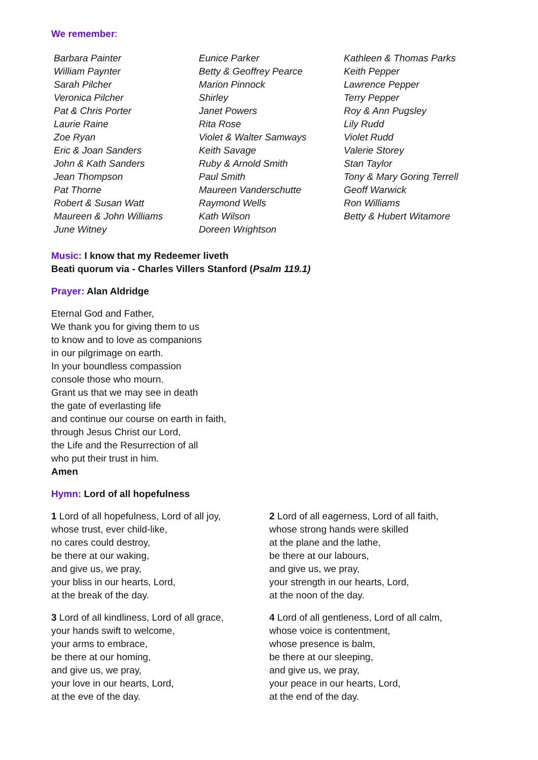We remember:
Barbara Painter
William Paynter
Sarah Pilcher
Veronica Pilcher
Pat & Chris Porter
Laurie Raine
Zoe Ryan
Eric & Joan Sanders
John & Kath Sanders
Jean Thompson
Pat Thorne
Robert & Susan Watt
Maureen & John Williams
June Witney
Eunice Parker
Betty & Geoffrey Pearce
Marion Pinnock
Shirley
Janet Powers
Rita Rose
Violet & Walter Samways
Keith Savage
Ruby & Arnold Smith
Paul Smith
Maureen Vanderschutte
Raymond Wells
Kath Wilson
Doreen Wrightson
Kathleen & Thomas Parks
Keith Pepper
Lawrence Pepper
Terry Pepper
Roy & Ann Pugsley
Lily Rudd
Violet Rudd
Valerie Storey
Stan Taylor
Tony & Mary Goring Terrell
Geoff Warwick
Ron Williams
Betty & Hubert Witamore
Music: I know that my Redeemer liveth
Beati quorum via - Charles Villers Stanford (Psalm 119.1)
Prayer: Alan Aldridge
Eternal God and Father,
We thank you for giving them to us
to know and to love as companions
in our pilgrimage on earth.
In your boundless compassion
console those who mourn.
Grant us that we may see in death
the gate of everlasting life
and continue our course on earth in faith,
through Jesus Christ our Lord,
the Life and the Resurrection of all
who put their trust in him.
Amen
Hymn: Lord of all hopefulness
1 Lord of all hopefulness, Lord of all joy,
whose trust, ever child-like,
no cares could destroy,
be there at our waking,
and give us, we pray,
your bliss in our hearts, Lord,
at the break of the day.
3 Lord of all kindliness, Lord of all grace,
your hands swift to welcome,
your arms to embrace,
be there at our homing,
and give us, we pray,
your love in our hearts, Lord,
at the eve of the day.
2 Lord of all eagerness, Lord of all faith,
whose strong hands were skilled
at the plane and the lathe,
be there at our labours,
and give us, we pray,
your strength in our hearts, Lord,
at the noon of the day.
4 Lord of all gentleness, Lord of all calm,
whose voice is contentment,
whose presence is balm,
be there at our sleeping,
and give us, we pray,
your peace in our hearts, Lord,
at the end of the day.